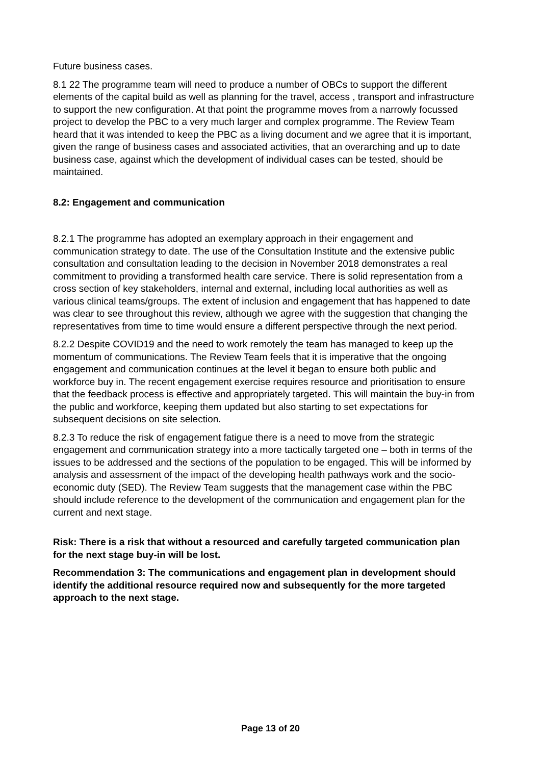Future business cases.
8.1 22 The programme team will need to produce a number of OBCs to support the different elements of the capital build as well as planning for the travel, access , transport and infrastructure to support the new configuration. At that point the programme moves from a narrowly focussed project to develop the PBC to a very much larger and complex programme. The Review Team heard that it was intended to keep the PBC as a living document and we agree that it is important, given the range of business cases and associated activities, that an overarching and up to date business case, against which the development of individual cases can be tested, should be maintained.
8.2: Engagement and communication
8.2.1 The programme has adopted an exemplary approach in their engagement and communication strategy to date. The use of the Consultation Institute and the extensive public consultation and consultation leading to the decision in November 2018 demonstrates a real commitment to providing a transformed health care service. There is solid representation from a cross section of key stakeholders, internal and external, including local authorities as well as various clinical teams/groups. The extent of inclusion and engagement that has happened to date was clear to see throughout this review, although we agree with the suggestion that changing the representatives from time to time would ensure a different perspective through the next period.
8.2.2 Despite COVID19 and the need to work remotely the team has managed to keep up the momentum of communications. The Review Team feels that it is imperative that the ongoing engagement and communication continues at the level it began to ensure both public and workforce buy in. The recent engagement exercise requires resource and prioritisation to ensure that the feedback process is effective and appropriately targeted. This will maintain the buy-in from the public and workforce, keeping them updated but also starting to set expectations for subsequent decisions on site selection.
8.2.3 To reduce the risk of engagement fatigue there is a need to move from the strategic engagement and communication strategy into a more tactically targeted one – both in terms of the issues to be addressed and the sections of the population to be engaged. This will be informed by analysis and assessment of the impact of the developing health pathways work and the socio-economic duty (SED). The Review Team suggests that the management case within the PBC should include reference to the development of the communication and engagement plan for the current and next stage.
Risk: There is a risk that without a resourced and carefully targeted communication plan for the next stage buy-in will be lost.
Recommendation 3: The communications and engagement plan in development should identify the additional resource required now and subsequently for the more targeted approach to the next stage.
Page 13 of 20